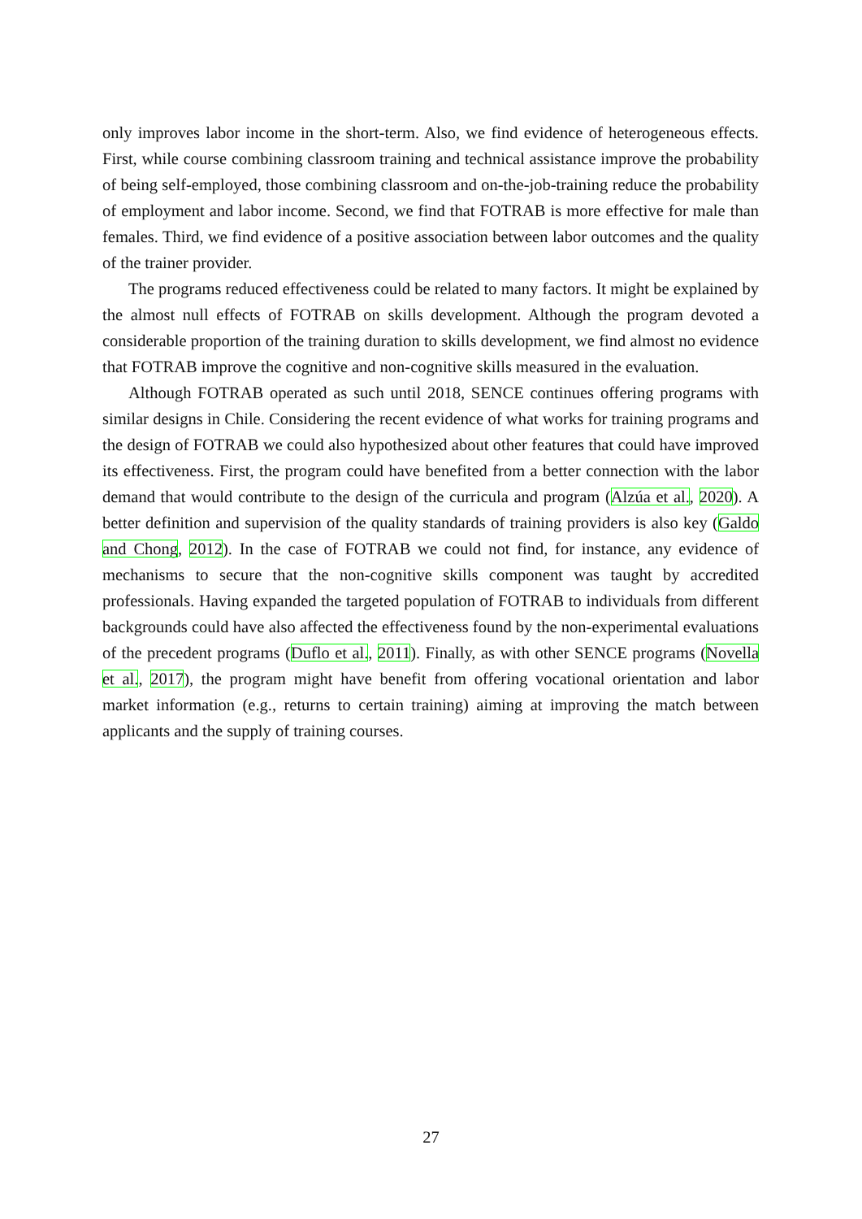only improves labor income in the short-term. Also, we find evidence of heterogeneous effects. First, while course combining classroom training and technical assistance improve the probability of being self-employed, those combining classroom and on-the-job-training reduce the probability of employment and labor income. Second, we find that FOTRAB is more effective for male than females. Third, we find evidence of a positive association between labor outcomes and the quality of the trainer provider.
The programs reduced effectiveness could be related to many factors. It might be explained by the almost null effects of FOTRAB on skills development. Although the program devoted a considerable proportion of the training duration to skills development, we find almost no evidence that FOTRAB improve the cognitive and non-cognitive skills measured in the evaluation.
Although FOTRAB operated as such until 2018, SENCE continues offering programs with similar designs in Chile. Considering the recent evidence of what works for training programs and the design of FOTRAB we could also hypothesized about other features that could have improved its effectiveness. First, the program could have benefited from a better connection with the labor demand that would contribute to the design of the curricula and program (Alzúa et al., 2020). A better definition and supervision of the quality standards of training providers is also key (Galdo and Chong, 2012). In the case of FOTRAB we could not find, for instance, any evidence of mechanisms to secure that the non-cognitive skills component was taught by accredited professionals. Having expanded the targeted population of FOTRAB to individuals from different backgrounds could have also affected the effectiveness found by the non-experimental evaluations of the precedent programs (Duflo et al., 2011). Finally, as with other SENCE programs (Novella et al., 2017), the program might have benefit from offering vocational orientation and labor market information (e.g., returns to certain training) aiming at improving the match between applicants and the supply of training courses.
27